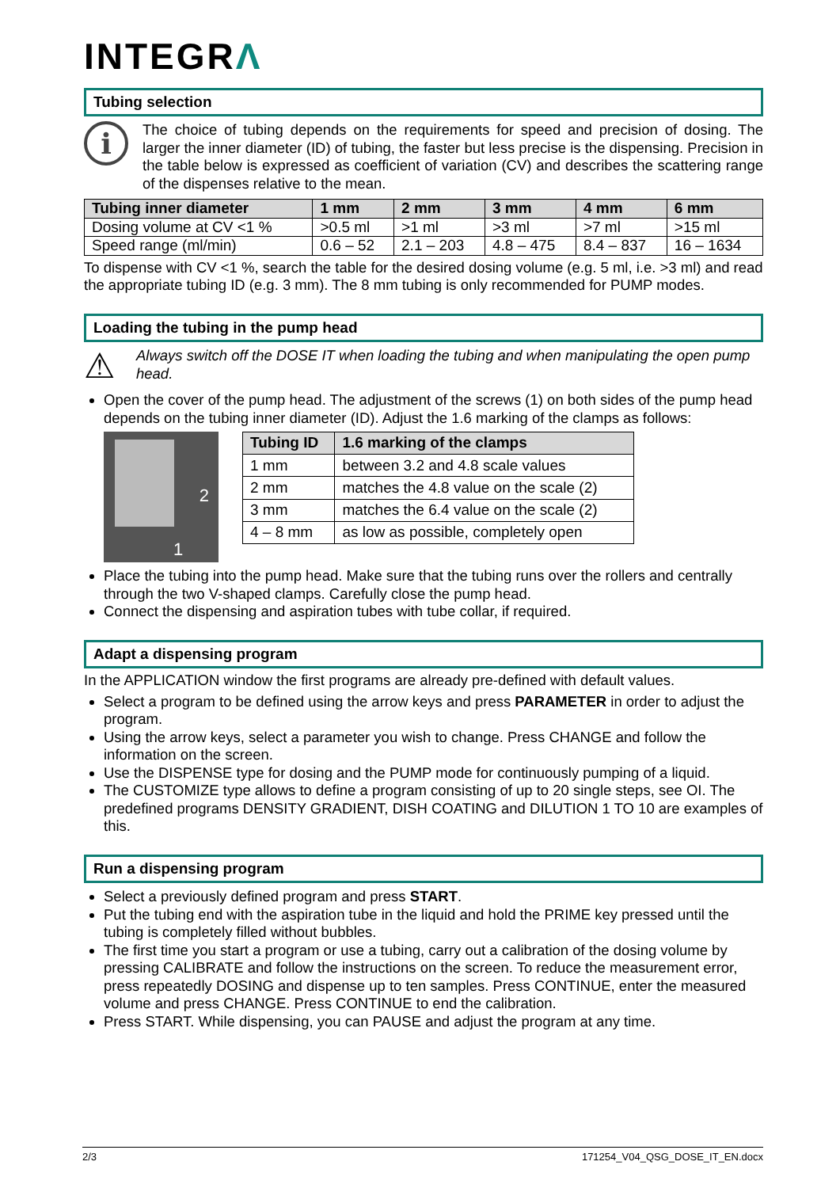INTEGRΛ
Tubing selection
i
The choice of tubing depends on the requirements for speed and precision of dosing. The larger the inner diameter (ID) of tubing, the faster but less precise is the dispensing. Precision in the table below is expressed as coefficient of variation (CV) and describes the scattering range of the dispenses relative to the mean.
| Tubing inner diameter | 1 mm | 2 mm | 3 mm | 4 mm | 6 mm |
| --- | --- | --- | --- | --- | --- |
| Dosing volume at CV <1 % | >0.5 ml | >1 ml | >3 ml | >7 ml | >15 ml |
| Speed range (ml/min) | 0.6 – 52 | 2.1 – 203 | 4.8 – 475 | 8.4 – 837 | 16 – 1634 |
To dispense with CV <1 %, search the table for the desired dosing volume (e.g. 5 ml, i.e. >3 ml) and read the appropriate tubing ID (e.g. 3 mm). The 8 mm tubing is only recommended for PUMP modes.
Loading the tubing in the pump head
⚠
Always switch off the DOSE IT when loading the tubing and when manipulating the open pump head.
Open the cover of the pump head. The adjustment of the screws (1) on both sides of the pump head depends on the tubing inner diameter (ID). Adjust the 1.6 marking of the clamps as follows:
2
1
| Tubing ID | 1.6 marking of the clamps |
| --- | --- |
| 1 mm | between 3.2 and 4.8 scale values |
| 2 mm | matches the 4.8 value on the scale (2) |
| 3 mm | matches the 6.4 value on the scale (2) |
| 4 – 8 mm | as low as possible, completely open |
Place the tubing into the pump head. Make sure that the tubing runs over the rollers and centrally through the two V-shaped clamps. Carefully close the pump head.
Connect the dispensing and aspiration tubes with tube collar, if required.
Adapt a dispensing program
In the APPLICATION window the first programs are already pre-defined with default values.
Select a program to be defined using the arrow keys and press PARAMETER in order to adjust the program.
Using the arrow keys, select a parameter you wish to change. Press CHANGE and follow the information on the screen.
Use the DISPENSE type for dosing and the PUMP mode for continuously pumping of a liquid.
The CUSTOMIZE type allows to define a program consisting of up to 20 single steps, see OI. The predefined programs DENSITY GRADIENT, DISH COATING and DILUTION 1 TO 10 are examples of this.
Run a dispensing program
Select a previously defined program and press START.
Put the tubing end with the aspiration tube in the liquid and hold the PRIME key pressed until the tubing is completely filled without bubbles.
The first time you start a program or use a tubing, carry out a calibration of the dosing volume by pressing CALIBRATE and follow the instructions on the screen. To reduce the measurement error, press repeatedly DOSING and dispense up to ten samples. Press CONTINUE, enter the measured volume and press CHANGE. Press CONTINUE to end the calibration.
Press START. While dispensing, you can PAUSE and adjust the program at any time.
2/3 171254_V04_QSG_DOSE_IT_EN.docx